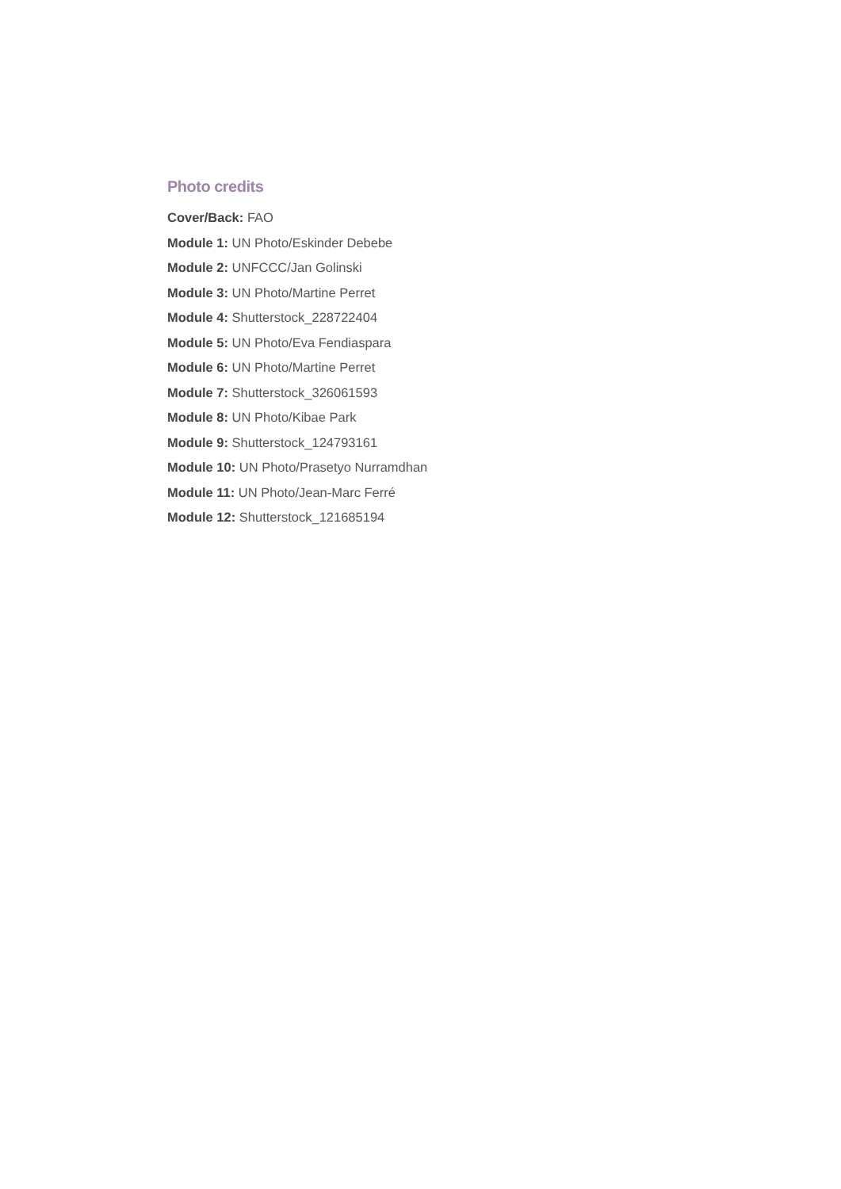Photo credits
Cover/Back: FAO
Module 1: UN Photo/Eskinder Debebe
Module 2: UNFCCC/Jan Golinski
Module 3: UN Photo/Martine Perret
Module 4: Shutterstock_228722404
Module 5: UN Photo/Eva Fendiaspara
Module 6: UN Photo/Martine Perret
Module 7: Shutterstock_326061593
Module 8: UN Photo/Kibae Park
Module 9: Shutterstock_124793161
Module 10: UN Photo/Prasetyo Nurramdhan
Module 11: UN Photo/Jean-Marc Ferré
Module 12: Shutterstock_121685194